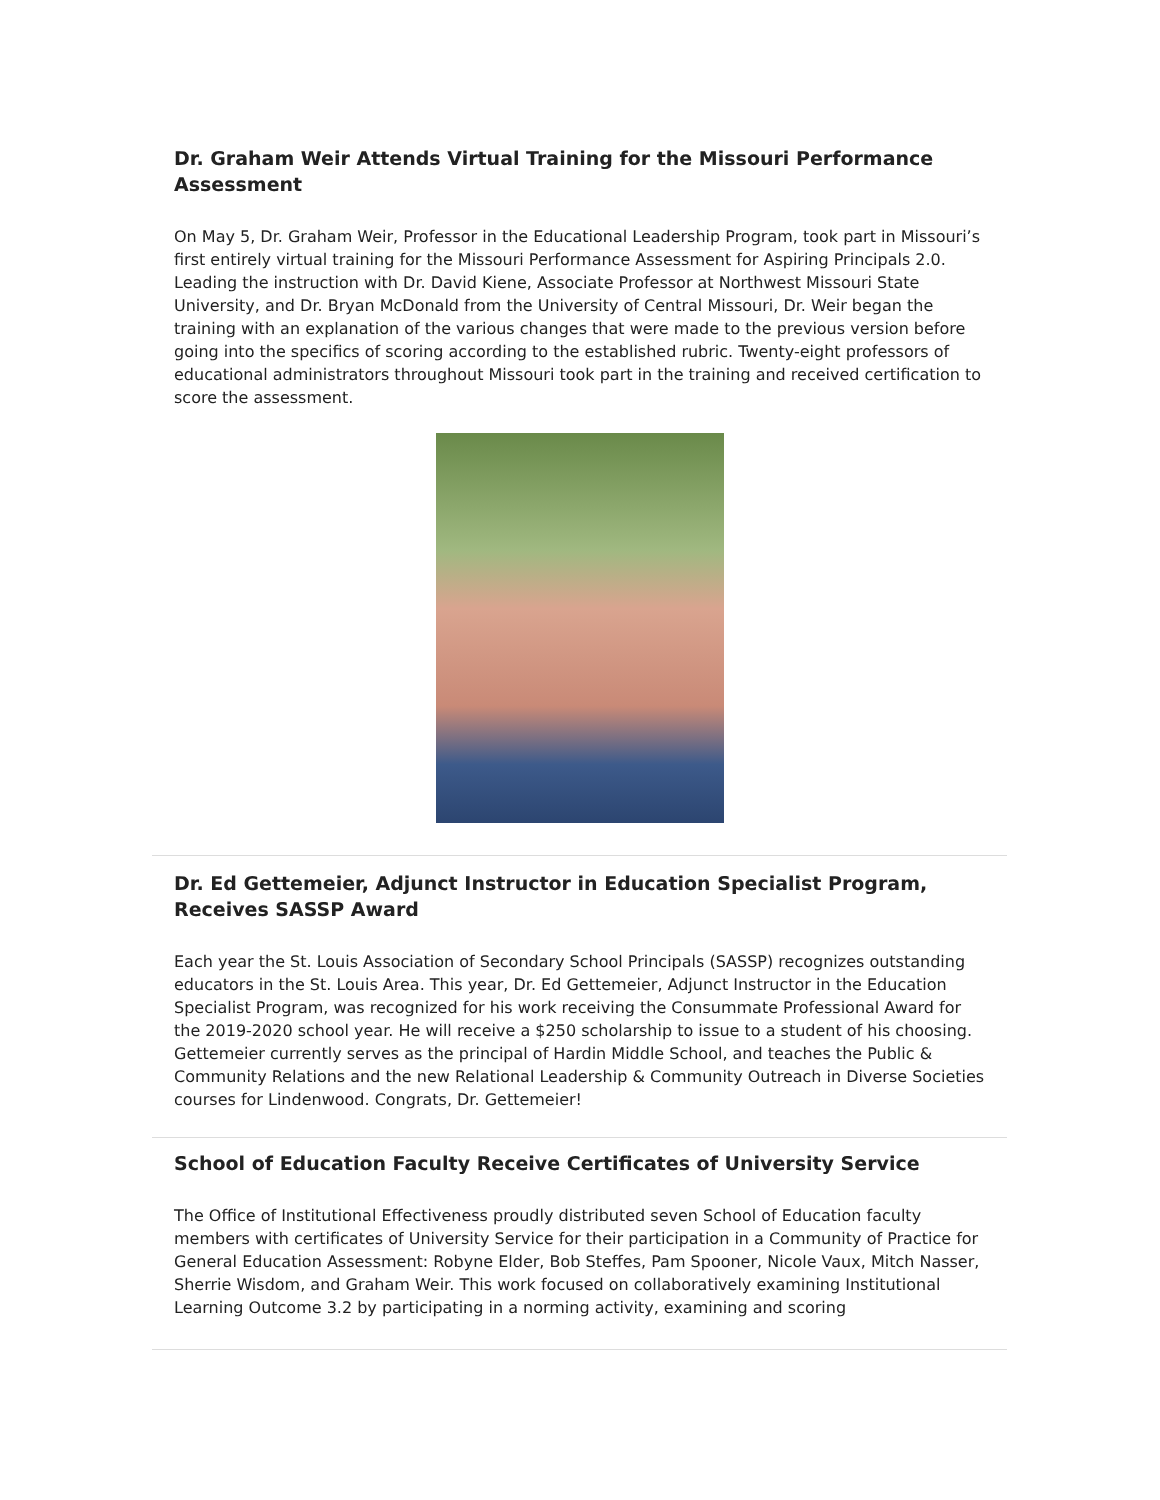Dr. Graham Weir Attends Virtual Training for the Missouri Performance Assessment
On May 5, Dr. Graham Weir, Professor in the Educational Leadership Program, took part in Missouri’s first entirely virtual training for the Missouri Performance Assessment for Aspiring Principals 2.0. Leading the instruction with Dr. David Kiene, Associate Professor at Northwest Missouri State University, and Dr. Bryan McDonald from the University of Central Missouri, Dr. Weir began the training with an explanation of the various changes that were made to the previous version before going into the specifics of scoring according to the established rubric. Twenty-eight professors of educational administrators throughout Missouri took part in the training and received certification to score the assessment.
Dr. Ed Gettemeier, Adjunct Instructor in Education Specialist Program, Receives SASSP Award
Each year the St. Louis Association of Secondary School Principals (SASSP) recognizes outstanding educators in the St. Louis Area. This year, Dr. Ed Gettemeier, Adjunct Instructor in the Education Specialist Program, was recognized for his work receiving the Consummate Professional Award for the 2019-2020 school year. He will receive a $250 scholarship to issue to a student of his choosing. Gettemeier currently serves as the principal of Hardin Middle School, and teaches the Public & Community Relations and the new Relational Leadership & Community Outreach in Diverse Societies courses for Lindenwood. Congrats, Dr. Gettemeier!
School of Education Faculty Receive Certificates of University Service
The Office of Institutional Effectiveness proudly distributed seven School of Education faculty members with certificates of University Service for their participation in a Community of Practice for General Education Assessment: Robyne Elder, Bob Steffes, Pam Spooner, Nicole Vaux, Mitch Nasser, Sherrie Wisdom, and Graham Weir. This work focused on collaboratively examining Institutional Learning Outcome 3.2 by participating in a norming activity, examining and scoring